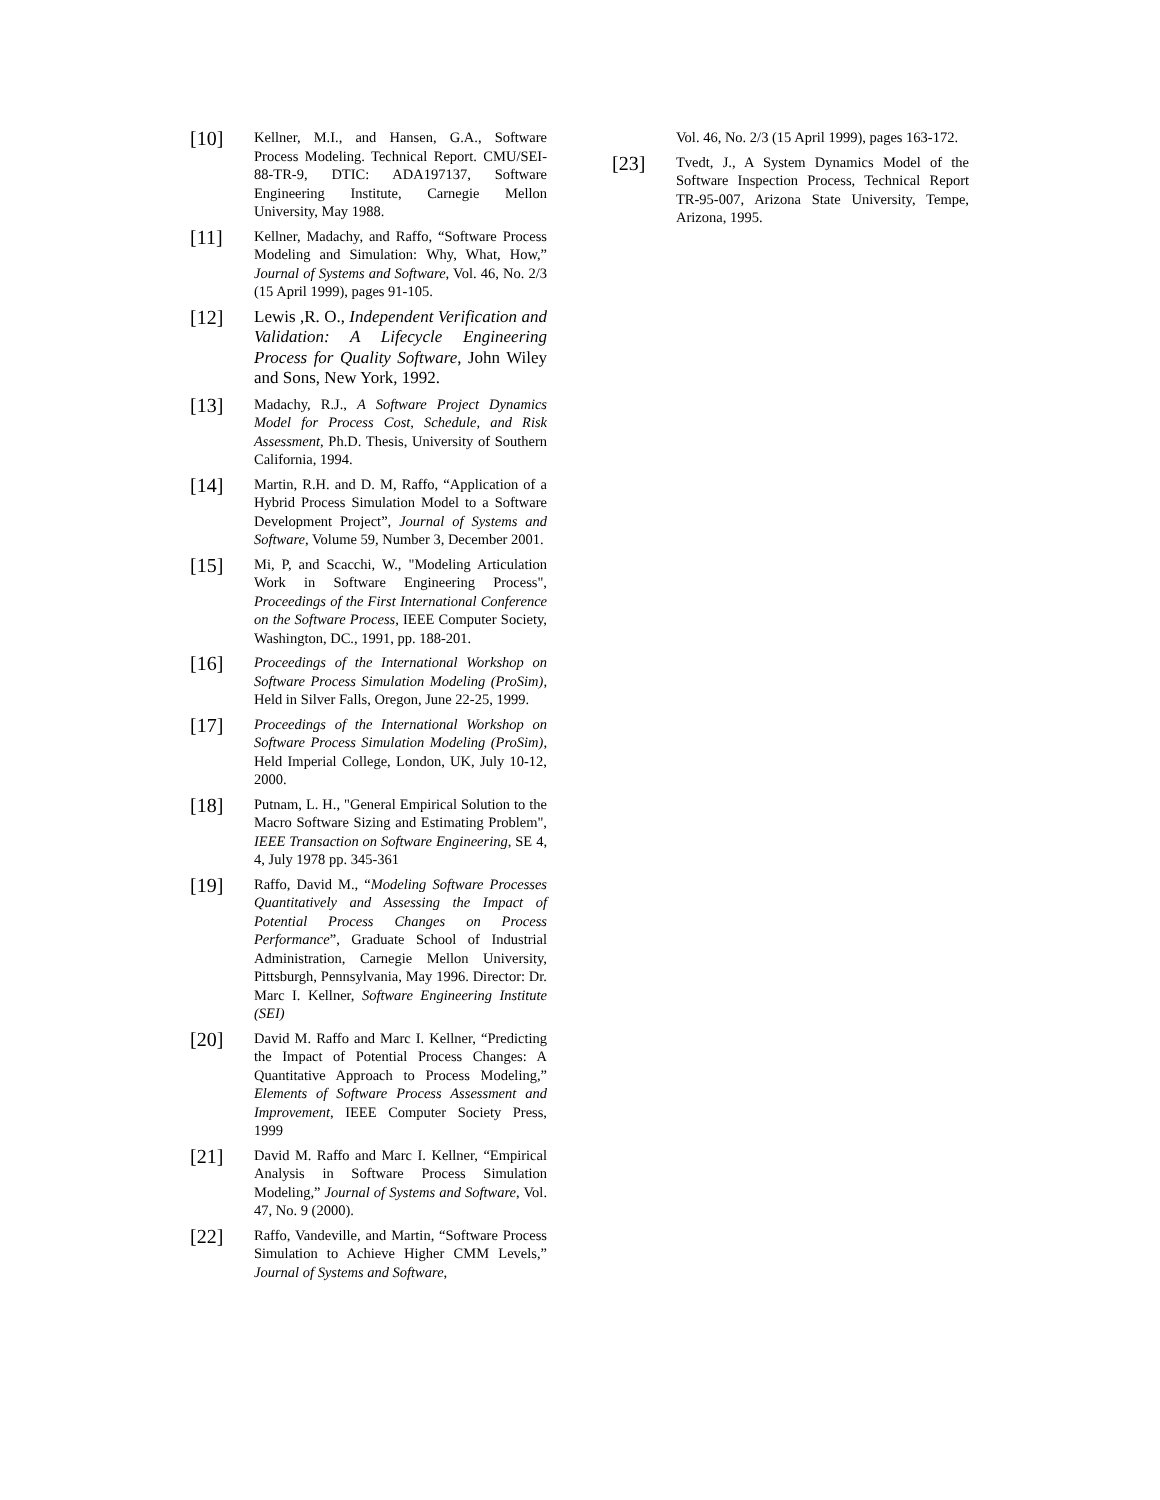[10]
Kellner, M.I., and Hansen, G.A., Software Process Modeling. Technical Report. CMU/SEI-88-TR-9, DTIC: ADA197137, Software Engineering Institute, Carnegie Mellon University, May 1988.
[11]
Kellner, Madachy, and Raffo, “Software Process Modeling and Simulation: Why, What, How,” Journal of Systems and Software, Vol. 46, No. 2/3 (15 April 1999), pages 91-105.
[12]
Lewis ,R. O., Independent Verification and Validation: A Lifecycle Engineering Process for Quality Software, John Wiley and Sons, New York, 1992.
[13]
Madachy, R.J., A Software Project Dynamics Model for Process Cost, Schedule, and Risk Assessment, Ph.D. Thesis, University of Southern California, 1994.
[14]
Martin, R.H. and D. M, Raffo, “Application of a Hybrid Process Simulation Model to a Software Development Project”, Journal of Systems and Software, Volume 59, Number 3, December 2001.
[15]
Mi, P, and Scacchi, W., "Modeling Articulation Work in Software Engineering Process", Proceedings of the First International Conference on the Software Process, IEEE Computer Society, Washington, DC., 1991, pp. 188-201.
[16]
Proceedings of the International Workshop on Software Process Simulation Modeling (ProSim), Held in Silver Falls, Oregon, June 22-25, 1999.
[17]
Proceedings of the International Workshop on Software Process Simulation Modeling (ProSim), Held Imperial College, London, UK, July 10-12, 2000.
[18]
Putnam, L. H., "General Empirical Solution to the Macro Software Sizing and Estimating Problem", IEEE Transaction on Software Engineering, SE 4, 4, July 1978 pp. 345-361
[19]
Raffo, David M., “Modeling Software Processes Quantitatively and Assessing the Impact of Potential Process Changes on Process Performance”, Graduate School of Industrial Administration, Carnegie Mellon University, Pittsburgh, Pennsylvania, May 1996. Director: Dr. Marc I. Kellner, Software Engineering Institute (SEI)
[20]
David M. Raffo and Marc I. Kellner, “Predicting the Impact of Potential Process Changes: A Quantitative Approach to Process Modeling,” Elements of Software Process Assessment and Improvement, IEEE Computer Society Press, 1999
[21]
David M. Raffo and Marc I. Kellner, “Empirical Analysis in Software Process Simulation Modeling,” Journal of Systems and Software, Vol. 47, No. 9 (2000).
[22]
Raffo, Vandeville, and Martin, “Software Process Simulation to Achieve Higher CMM Levels,” Journal of Systems and Software,
Vol. 46, No. 2/3 (15 April 1999), pages 163-172.
[23]
Tvedt, J., A System Dynamics Model of the Software Inspection Process, Technical Report TR-95-007, Arizona State University, Tempe, Arizona, 1995.